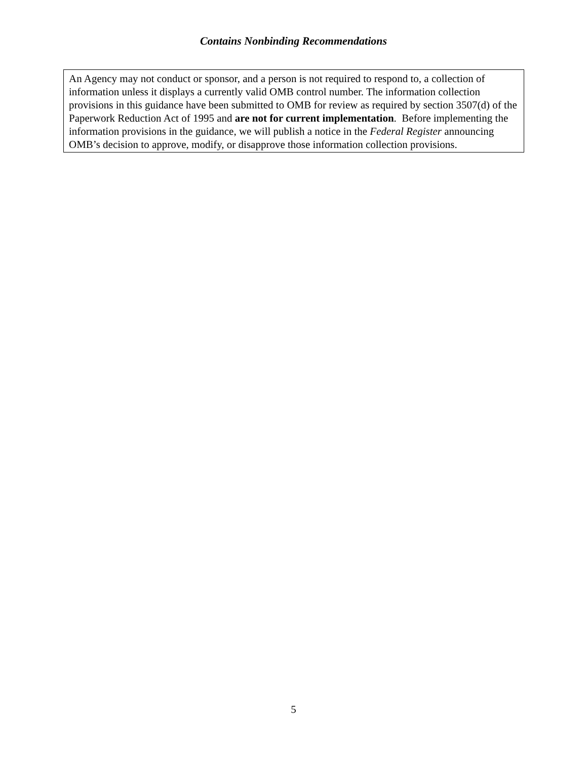Contains Nonbinding Recommendations
An Agency may not conduct or sponsor, and a person is not required to respond to, a collection of information unless it displays a currently valid OMB control number. The information collection provisions in this guidance have been submitted to OMB for review as required by section 3507(d) of the Paperwork Reduction Act of 1995 and are not for current implementation. Before implementing the information provisions in the guidance, we will publish a notice in the Federal Register announcing OMB’s decision to approve, modify, or disapprove those information collection provisions.
5